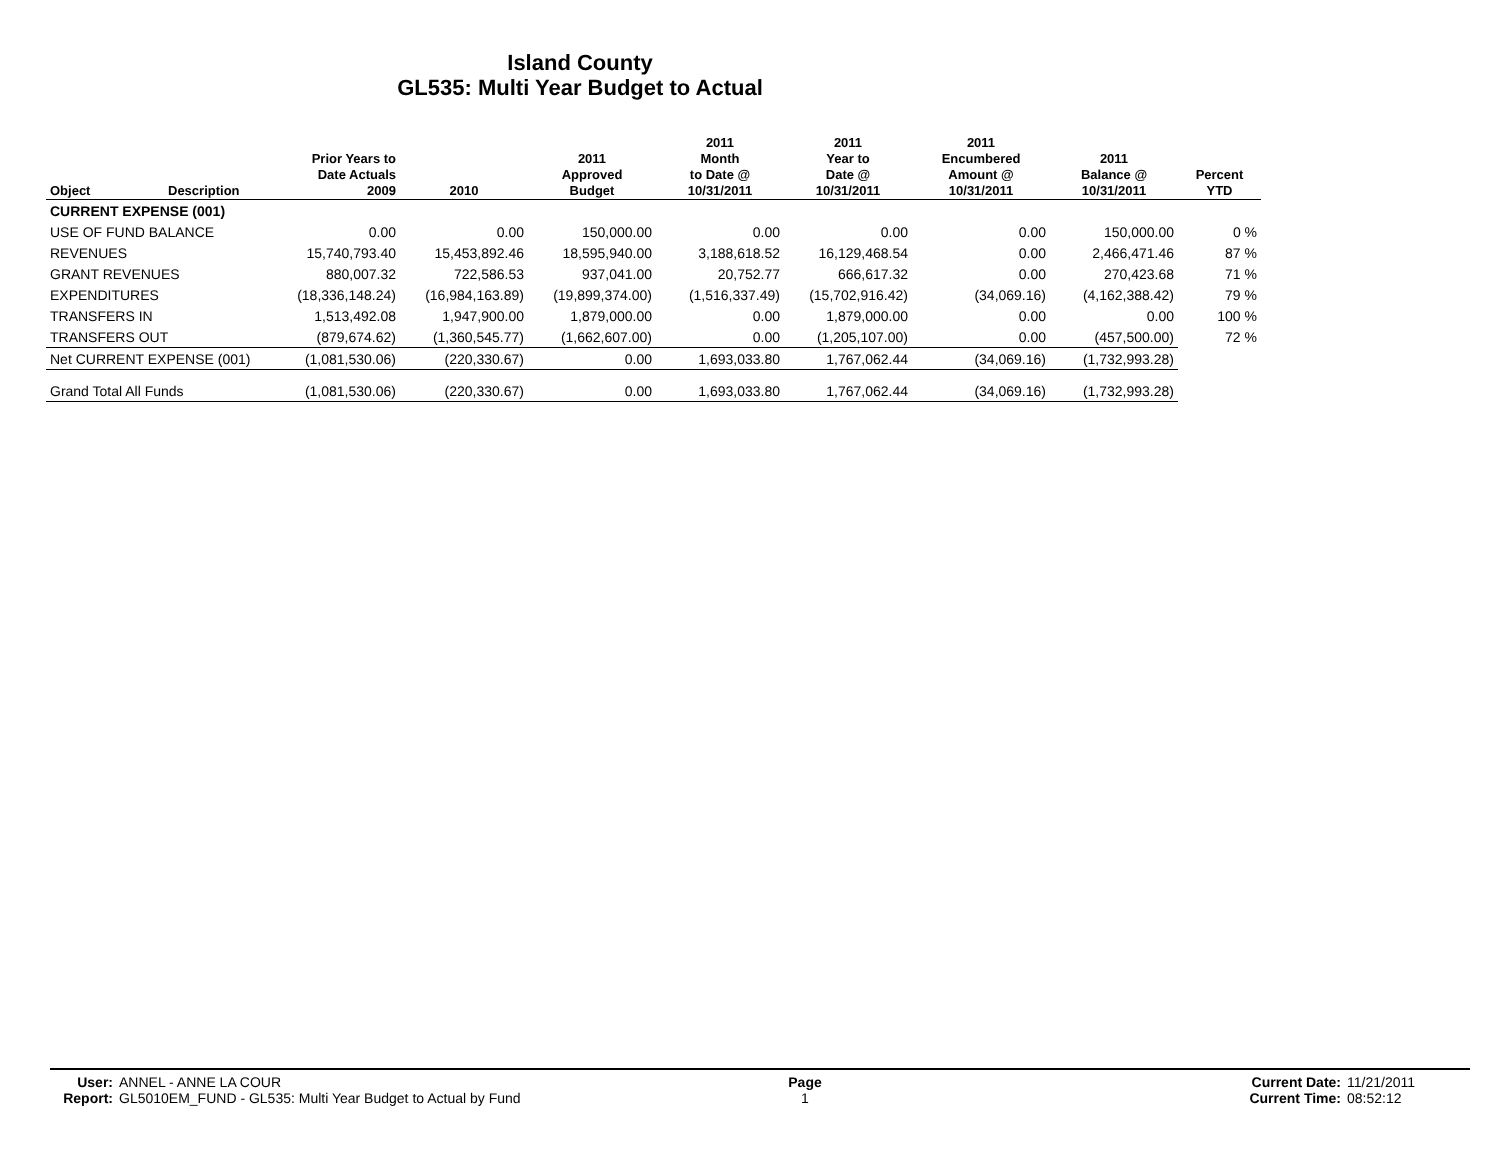Island County
GL535: Multi Year Budget to Actual
| Object | Description | Prior Years to Date Actuals 2009 | 2010 | 2011 Approved Budget | 2011 Month to Date @ 10/31/2011 | 2011 Year to Date @ 10/31/2011 | 2011 Encumbered Amount @ 10/31/2011 | 2011 Balance @ 10/31/2011 | Percent YTD |
| --- | --- | --- | --- | --- | --- | --- | --- | --- | --- |
| CURRENT EXPENSE (001) | | | | | | | | | |
| USE OF FUND BALANCE | | 0.00 | 0.00 | 150,000.00 | 0.00 | 0.00 | 0.00 | 150,000.00 | 0 % |
| REVENUES | | 15,740,793.40 | 15,453,892.46 | 18,595,940.00 | 3,188,618.52 | 16,129,468.54 | 0.00 | 2,466,471.46 | 87 % |
| GRANT REVENUES | | 880,007.32 | 722,586.53 | 937,041.00 | 20,752.77 | 666,617.32 | 0.00 | 270,423.68 | 71 % |
| EXPENDITURES | | (18,336,148.24) | (16,984,163.89) | (19,899,374.00) | (1,516,337.49) | (15,702,916.42) | (34,069.16) | (4,162,388.42) | 79 % |
| TRANSFERS IN | | 1,513,492.08 | 1,947,900.00 | 1,879,000.00 | 0.00 | 1,879,000.00 | 0.00 | 0.00 | 100 % |
| TRANSFERS OUT | | (879,674.62) | (1,360,545.77) | (1,662,607.00) | 0.00 | (1,205,107.00) | 0.00 | (457,500.00) | 72 % |
| Net CURRENT EXPENSE (001) | | (1,081,530.06) | (220,330.67) | 0.00 | 1,693,033.80 | 1,767,062.44 | (34,069.16) | (1,732,993.28) | |
| Grand Total All Funds | | (1,081,530.06) | (220,330.67) | 0.00 | 1,693,033.80 | 1,767,062.44 | (34,069.16) | (1,732,993.28) | |
| User: Report: | ANNEL - ANNE LA COUR GL5010EM_FUND - GL535: Multi Year Budget to Actual by Fund | Page 1 | Current Date: Current Time: | 11/21/2011 08:52:12 |